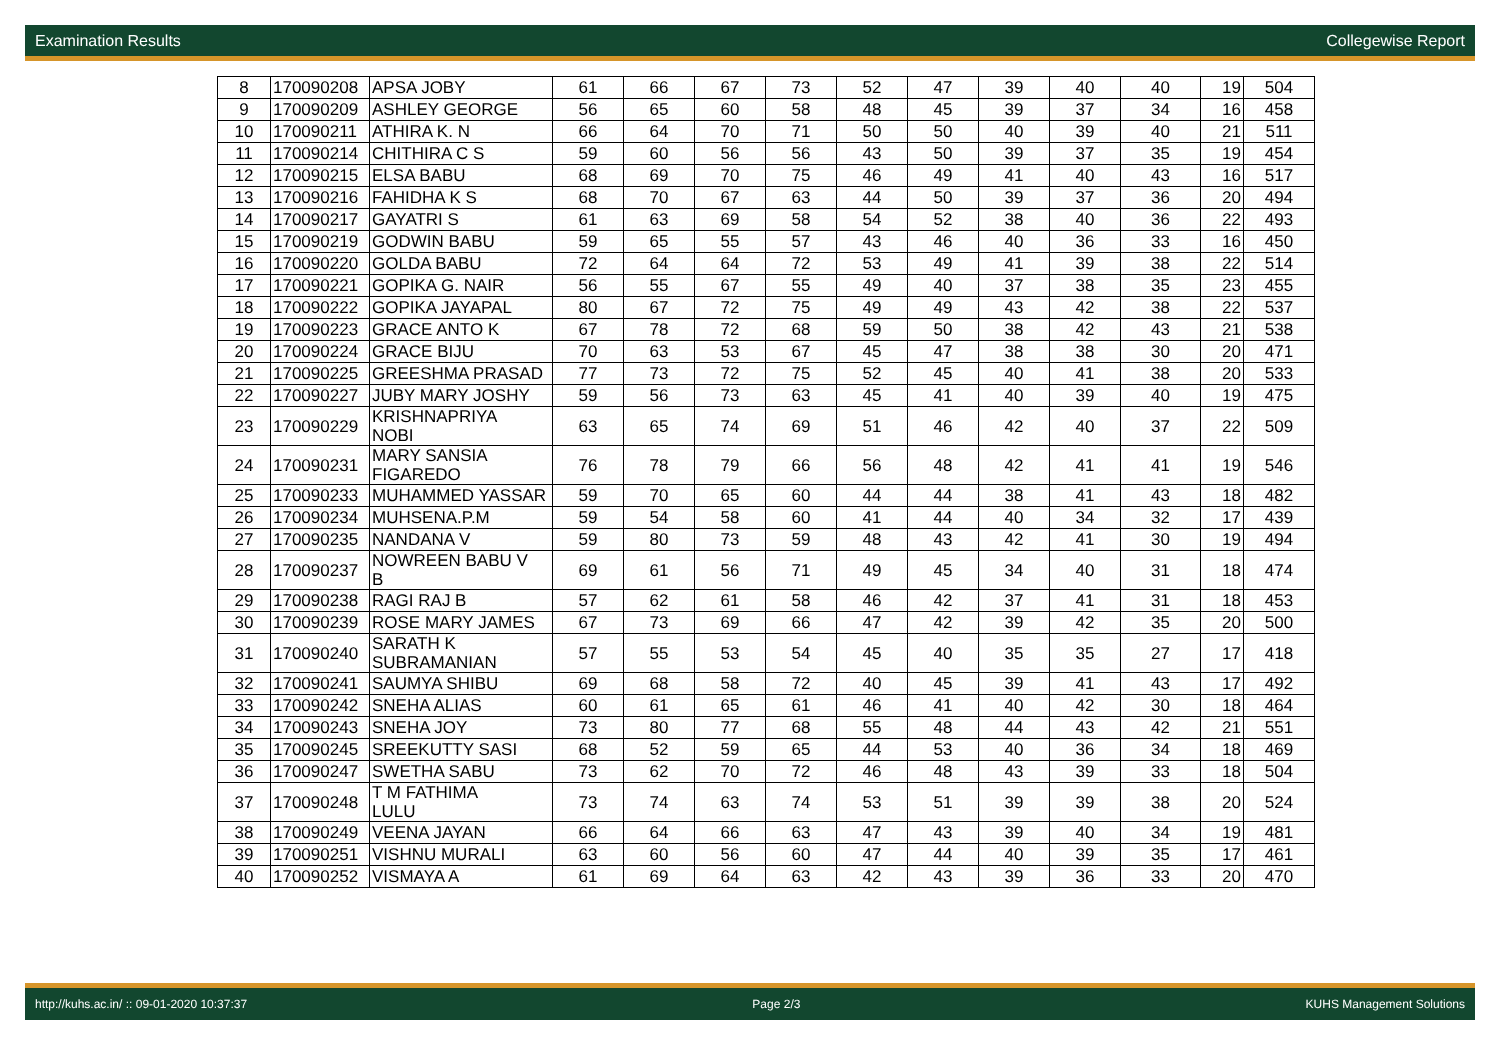Examination Results Collegewise Report
| 8 | 170090208 | APSA JOBY | 61 | 66 | 67 | 73 | 52 | 47 | 39 | 40 | 40 | 19 | 504 |
| 9 | 170090209 | ASHLEY GEORGE | 56 | 65 | 60 | 58 | 48 | 45 | 39 | 37 | 34 | 16 | 458 |
| 10 | 170090211 | ATHIRA K. N | 66 | 64 | 70 | 71 | 50 | 50 | 40 | 39 | 40 | 21 | 511 |
| 11 | 170090214 | CHITHIRA C S | 59 | 60 | 56 | 56 | 43 | 50 | 39 | 37 | 35 | 19 | 454 |
| 12 | 170090215 | ELSA BABU | 68 | 69 | 70 | 75 | 46 | 49 | 41 | 40 | 43 | 16 | 517 |
| 13 | 170090216 | FAHIDHA K S | 68 | 70 | 67 | 63 | 44 | 50 | 39 | 37 | 36 | 20 | 494 |
| 14 | 170090217 | GAYATRI S | 61 | 63 | 69 | 58 | 54 | 52 | 38 | 40 | 36 | 22 | 493 |
| 15 | 170090219 | GODWIN BABU | 59 | 65 | 55 | 57 | 43 | 46 | 40 | 36 | 33 | 16 | 450 |
| 16 | 170090220 | GOLDA BABU | 72 | 64 | 64 | 72 | 53 | 49 | 41 | 39 | 38 | 22 | 514 |
| 17 | 170090221 | GOPIKA G. NAIR | 56 | 55 | 67 | 55 | 49 | 40 | 37 | 38 | 35 | 23 | 455 |
| 18 | 170090222 | GOPIKA JAYAPAL | 80 | 67 | 72 | 75 | 49 | 49 | 43 | 42 | 38 | 22 | 537 |
| 19 | 170090223 | GRACE ANTO K | 67 | 78 | 72 | 68 | 59 | 50 | 38 | 42 | 43 | 21 | 538 |
| 20 | 170090224 | GRACE BIJU | 70 | 63 | 53 | 67 | 45 | 47 | 38 | 38 | 30 | 20 | 471 |
| 21 | 170090225 | GREESHMA PRASAD | 77 | 73 | 72 | 75 | 52 | 45 | 40 | 41 | 38 | 20 | 533 |
| 22 | 170090227 | JUBY MARY JOSHY | 59 | 56 | 73 | 63 | 45 | 41 | 40 | 39 | 40 | 19 | 475 |
| 23 | 170090229 | KRISHNAPRIYA NOBI | 63 | 65 | 74 | 69 | 51 | 46 | 42 | 40 | 37 | 22 | 509 |
| 24 | 170090231 | MARY SANSIA FIGAREDO | 76 | 78 | 79 | 66 | 56 | 48 | 42 | 41 | 41 | 19 | 546 |
| 25 | 170090233 | MUHAMMED YASSAR | 59 | 70 | 65 | 60 | 44 | 44 | 38 | 41 | 43 | 18 | 482 |
| 26 | 170090234 | MUHSENA.P.M | 59 | 54 | 58 | 60 | 41 | 44 | 40 | 34 | 32 | 17 | 439 |
| 27 | 170090235 | NANDANA V | 59 | 80 | 73 | 59 | 48 | 43 | 42 | 41 | 30 | 19 | 494 |
| 28 | 170090237 | NOWREEN BABU V B | 69 | 61 | 56 | 71 | 49 | 45 | 34 | 40 | 31 | 18 | 474 |
| 29 | 170090238 | RAGI RAJ B | 57 | 62 | 61 | 58 | 46 | 42 | 37 | 41 | 31 | 18 | 453 |
| 30 | 170090239 | ROSE MARY JAMES | 67 | 73 | 69 | 66 | 47 | 42 | 39 | 42 | 35 | 20 | 500 |
| 31 | 170090240 | SARATH K SUBRAMANIAN | 57 | 55 | 53 | 54 | 45 | 40 | 35 | 35 | 27 | 17 | 418 |
| 32 | 170090241 | SAUMYA SHIBU | 69 | 68 | 58 | 72 | 40 | 45 | 39 | 41 | 43 | 17 | 492 |
| 33 | 170090242 | SNEHA ALIAS | 60 | 61 | 65 | 61 | 46 | 41 | 40 | 42 | 30 | 18 | 464 |
| 34 | 170090243 | SNEHA JOY | 73 | 80 | 77 | 68 | 55 | 48 | 44 | 43 | 42 | 21 | 551 |
| 35 | 170090245 | SREEKUTTY SASI | 68 | 52 | 59 | 65 | 44 | 53 | 40 | 36 | 34 | 18 | 469 |
| 36 | 170090247 | SWETHA SABU | 73 | 62 | 70 | 72 | 46 | 48 | 43 | 39 | 33 | 18 | 504 |
| 37 | 170090248 | T M FATHIMA LULU | 73 | 74 | 63 | 74 | 53 | 51 | 39 | 39 | 38 | 20 | 524 |
| 38 | 170090249 | VEENA JAYAN | 66 | 64 | 66 | 63 | 47 | 43 | 39 | 40 | 34 | 19 | 481 |
| 39 | 170090251 | VISHNU MURALI | 63 | 60 | 56 | 60 | 47 | 44 | 40 | 39 | 35 | 17 | 461 |
| 40 | 170090252 | VISMAYA A | 61 | 69 | 64 | 63 | 42 | 43 | 39 | 36 | 33 | 20 | 470 |
http://kuhs.ac.in/ :: 09-01-2020 10:37:37 Page 2/3 KUHS Management Solutions